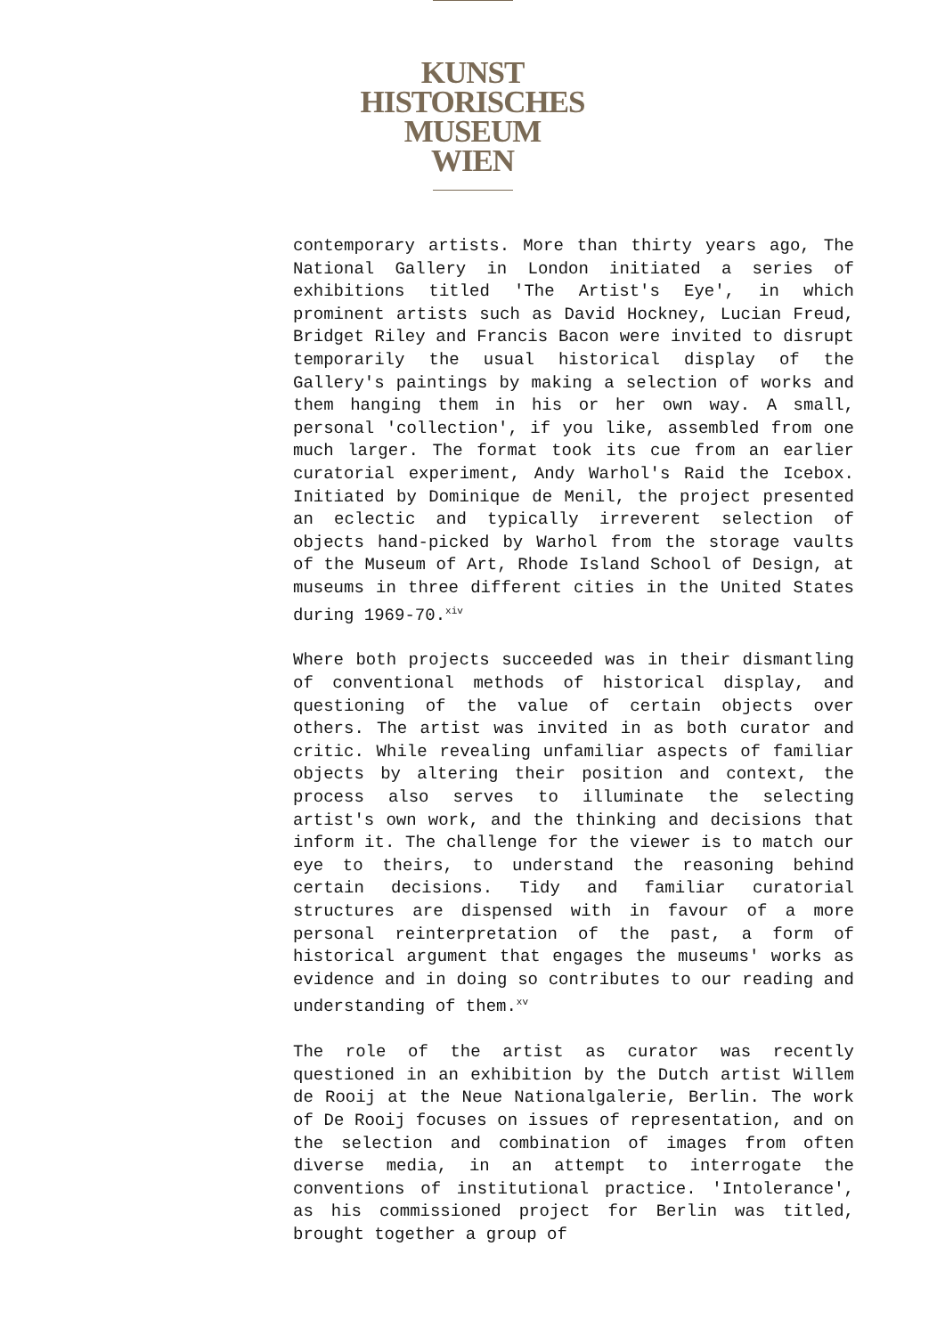KUNST
HISTORISCHES
MUSEUM
WIEN
contemporary artists. More than thirty years ago, The National Gallery in London initiated a series of exhibitions titled 'The Artist's Eye', in which prominent artists such as David Hockney, Lucian Freud, Bridget Riley and Francis Bacon were invited to disrupt temporarily the usual historical display of the Gallery's paintings by making a selection of works and them hanging them in his or her own way. A small, personal 'collection', if you like, assembled from one much larger. The format took its cue from an earlier curatorial experiment, Andy Warhol's Raid the Icebox. Initiated by Dominique de Menil, the project presented an eclectic and typically irreverent selection of objects hand-picked by Warhol from the storage vaults of the Museum of Art, Rhode Island School of Design, at museums in three different cities in the United States during 1969-70.<sup>xiv</sup>
Where both projects succeeded was in their dismantling of conventional methods of historical display, and questioning of the value of certain objects over others. The artist was invited in as both curator and critic. While revealing unfamiliar aspects of familiar objects by altering their position and context, the process also serves to illuminate the selecting artist's own work, and the thinking and decisions that inform it. The challenge for the viewer is to match our eye to theirs, to understand the reasoning behind certain decisions. Tidy and familiar curatorial structures are dispensed with in favour of a more personal reinterpretation of the past, a form of historical argument that engages the museums' works as evidence and in doing so contributes to our reading and understanding of them.<sup>xv</sup>
The role of the artist as curator was recently questioned in an exhibition by the Dutch artist Willem de Rooij at the Neue Nationalgalerie, Berlin. The work of De Rooij focuses on issues of representation, and on the selection and combination of images from often diverse media, in an attempt to interrogate the conventions of institutional practice. 'Intolerance', as his commissioned project for Berlin was titled, brought together a group of